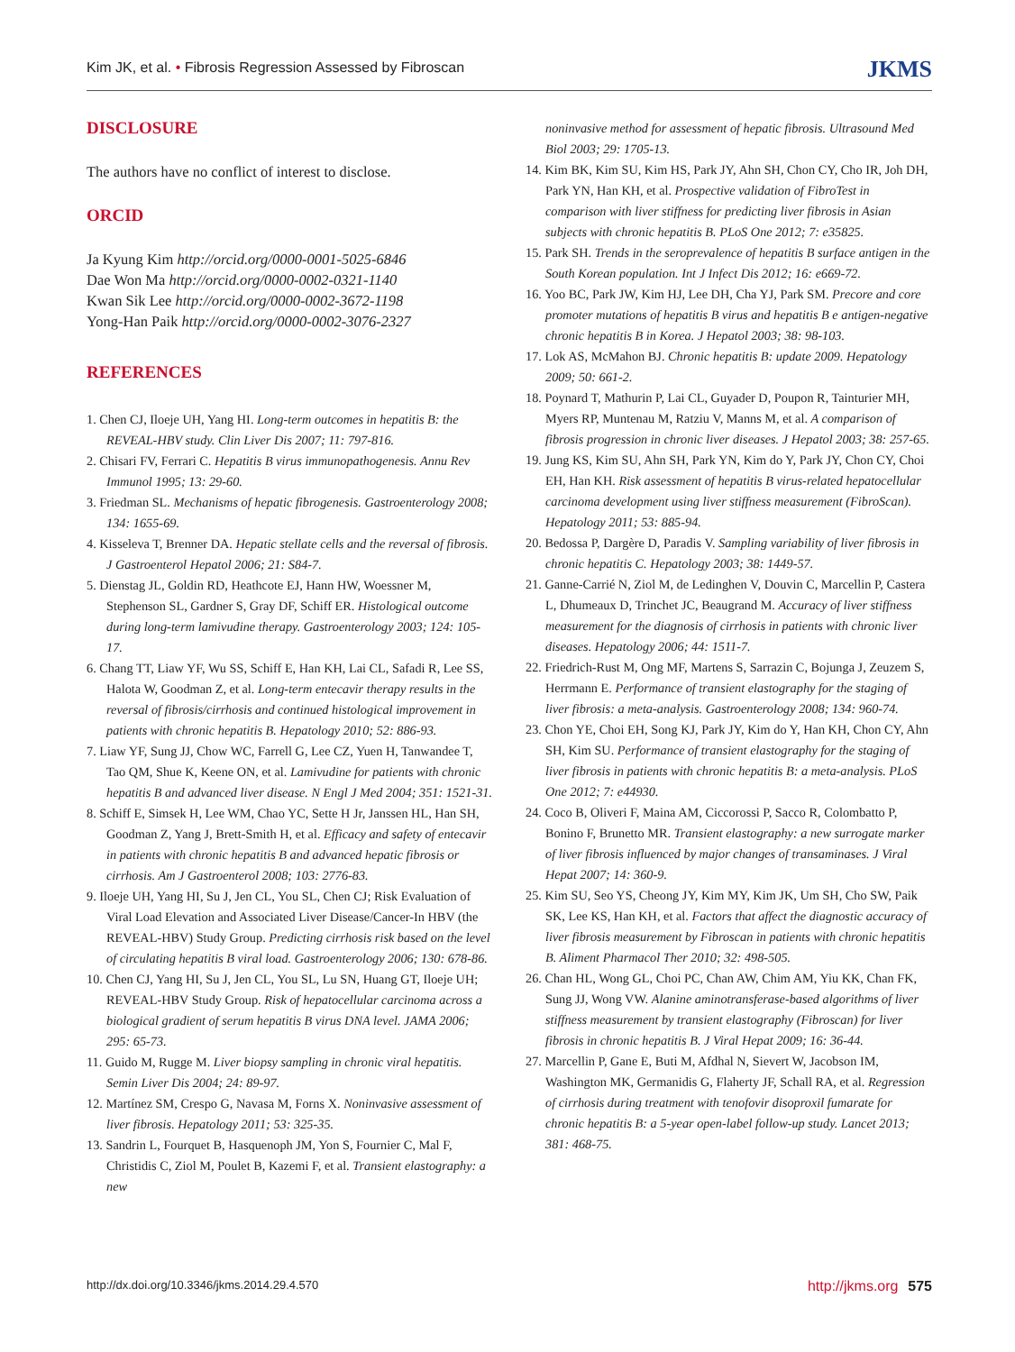Kim JK, et al. • Fibrosis Regression Assessed by Fibroscan JKMS
DISCLOSURE
The authors have no conflict of interest to disclose.
ORCID
Ja Kyung Kim http://orcid.org/0000-0001-5025-6846
Dae Won Ma http://orcid.org/0000-0002-0321-1140
Kwan Sik Lee http://orcid.org/0000-0002-3672-1198
Yong-Han Paik http://orcid.org/0000-0002-3076-2327
REFERENCES
1. Chen CJ, Iloeje UH, Yang HI. Long-term outcomes in hepatitis B: the REVEAL-HBV study. Clin Liver Dis 2007; 11: 797-816.
2. Chisari FV, Ferrari C. Hepatitis B virus immunopathogenesis. Annu Rev Immunol 1995; 13: 29-60.
3. Friedman SL. Mechanisms of hepatic fibrogenesis. Gastroenterology 2008; 134: 1655-69.
4. Kisseleva T, Brenner DA. Hepatic stellate cells and the reversal of fibrosis. J Gastroenterol Hepatol 2006; 21: S84-7.
5. Dienstag JL, Goldin RD, Heathcote EJ, Hann HW, Woessner M, Stephenson SL, Gardner S, Gray DF, Schiff ER. Histological outcome during long-term lamivudine therapy. Gastroenterology 2003; 124: 105-17.
6. Chang TT, Liaw YF, Wu SS, Schiff E, Han KH, Lai CL, Safadi R, Lee SS, Halota W, Goodman Z, et al. Long-term entecavir therapy results in the reversal of fibrosis/cirrhosis and continued histological improvement in patients with chronic hepatitis B. Hepatology 2010; 52: 886-93.
7. Liaw YF, Sung JJ, Chow WC, Farrell G, Lee CZ, Yuen H, Tanwandee T, Tao QM, Shue K, Keene ON, et al. Lamivudine for patients with chronic hepatitis B and advanced liver disease. N Engl J Med 2004; 351: 1521-31.
8. Schiff E, Simsek H, Lee WM, Chao YC, Sette H Jr, Janssen HL, Han SH, Goodman Z, Yang J, Brett-Smith H, et al. Efficacy and safety of entecavir in patients with chronic hepatitis B and advanced hepatic fibrosis or cirrhosis. Am J Gastroenterol 2008; 103: 2776-83.
9. Iloeje UH, Yang HI, Su J, Jen CL, You SL, Chen CJ; Risk Evaluation of Viral Load Elevation and Associated Liver Disease/Cancer-In HBV (the REVEAL-HBV) Study Group. Predicting cirrhosis risk based on the level of circulating hepatitis B viral load. Gastroenterology 2006; 130: 678-86.
10. Chen CJ, Yang HI, Su J, Jen CL, You SL, Lu SN, Huang GT, Iloeje UH; REVEAL-HBV Study Group. Risk of hepatocellular carcinoma across a biological gradient of serum hepatitis B virus DNA level. JAMA 2006; 295: 65-73.
11. Guido M, Rugge M. Liver biopsy sampling in chronic viral hepatitis. Semin Liver Dis 2004; 24: 89-97.
12. Martínez SM, Crespo G, Navasa M, Forns X. Noninvasive assessment of liver fibrosis. Hepatology 2011; 53: 325-35.
13. Sandrin L, Fourquet B, Hasquenoph JM, Yon S, Fournier C, Mal F, Christidis C, Ziol M, Poulet B, Kazemi F, et al. Transient elastography: a new
noninvasive method for assessment of hepatic fibrosis. Ultrasound Med Biol 2003; 29: 1705-13.
14. Kim BK, Kim SU, Kim HS, Park JY, Ahn SH, Chon CY, Cho IR, Joh DH, Park YN, Han KH, et al. Prospective validation of FibroTest in comparison with liver stiffness for predicting liver fibrosis in Asian subjects with chronic hepatitis B. PLoS One 2012; 7: e35825.
15. Park SH. Trends in the seroprevalence of hepatitis B surface antigen in the South Korean population. Int J Infect Dis 2012; 16: e669-72.
16. Yoo BC, Park JW, Kim HJ, Lee DH, Cha YJ, Park SM. Precore and core promoter mutations of hepatitis B virus and hepatitis B e antigen-negative chronic hepatitis B in Korea. J Hepatol 2003; 38: 98-103.
17. Lok AS, McMahon BJ. Chronic hepatitis B: update 2009. Hepatology 2009; 50: 661-2.
18. Poynard T, Mathurin P, Lai CL, Guyader D, Poupon R, Tainturier MH, Myers RP, Muntenau M, Ratziu V, Manns M, et al. A comparison of fibrosis progression in chronic liver diseases. J Hepatol 2003; 38: 257-65.
19. Jung KS, Kim SU, Ahn SH, Park YN, Kim do Y, Park JY, Chon CY, Choi EH, Han KH. Risk assessment of hepatitis B virus-related hepatocellular carcinoma development using liver stiffness measurement (FibroScan). Hepatology 2011; 53: 885-94.
20. Bedossa P, Dargère D, Paradis V. Sampling variability of liver fibrosis in chronic hepatitis C. Hepatology 2003; 38: 1449-57.
21. Ganne-Carrié N, Ziol M, de Ledinghen V, Douvin C, Marcellin P, Castera L, Dhumeaux D, Trinchet JC, Beaugrand M. Accuracy of liver stiffness measurement for the diagnosis of cirrhosis in patients with chronic liver diseases. Hepatology 2006; 44: 1511-7.
22. Friedrich-Rust M, Ong MF, Martens S, Sarrazin C, Bojunga J, Zeuzem S, Herrmann E. Performance of transient elastography for the staging of liver fibrosis: a meta-analysis. Gastroenterology 2008; 134: 960-74.
23. Chon YE, Choi EH, Song KJ, Park JY, Kim do Y, Han KH, Chon CY, Ahn SH, Kim SU. Performance of transient elastography for the staging of liver fibrosis in patients with chronic hepatitis B: a meta-analysis. PLoS One 2012; 7: e44930.
24. Coco B, Oliveri F, Maina AM, Ciccorossi P, Sacco R, Colombatto P, Bonino F, Brunetto MR. Transient elastography: a new surrogate marker of liver fibrosis influenced by major changes of transaminases. J Viral Hepat 2007; 14: 360-9.
25. Kim SU, Seo YS, Cheong JY, Kim MY, Kim JK, Um SH, Cho SW, Paik SK, Lee KS, Han KH, et al. Factors that affect the diagnostic accuracy of liver fibrosis measurement by Fibroscan in patients with chronic hepatitis B. Aliment Pharmacol Ther 2010; 32: 498-505.
26. Chan HL, Wong GL, Choi PC, Chan AW, Chim AM, Yiu KK, Chan FK, Sung JJ, Wong VW. Alanine aminotransferase-based algorithms of liver stiffness measurement by transient elastography (Fibroscan) for liver fibrosis in chronic hepatitis B. J Viral Hepat 2009; 16: 36-44.
27. Marcellin P, Gane E, Buti M, Afdhal N, Sievert W, Jacobson IM, Washington MK, Germanidis G, Flaherty JF, Schall RA, et al. Regression of cirrhosis during treatment with tenofovir disoproxil fumarate for chronic hepatitis B: a 5-year open-label follow-up study. Lancet 2013; 381: 468-75.
http://dx.doi.org/10.3346/jkms.2014.29.4.570 http://jkms.org 575